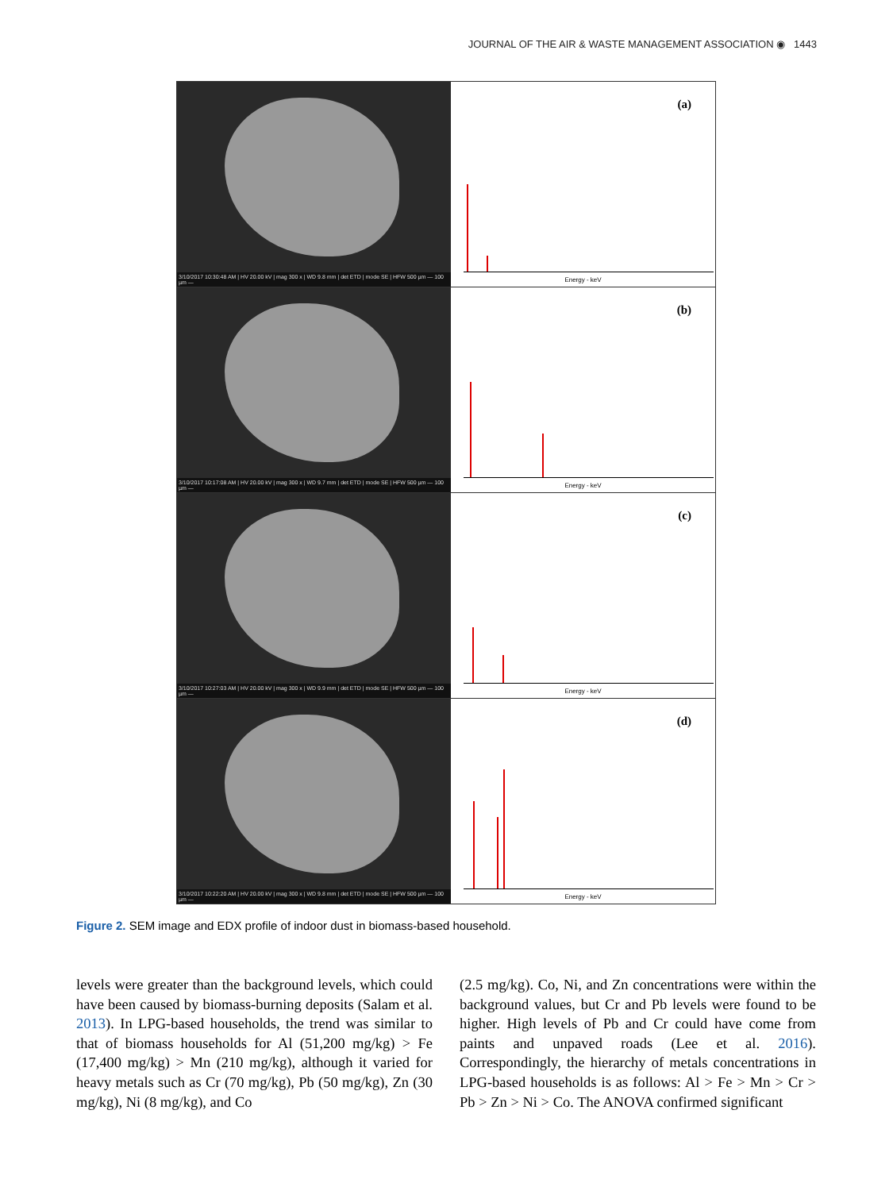JOURNAL OF THE AIR & WASTE MANAGEMENT ASSOCIATION ◉ 1443
3/10/2017 10:30:48 AM | HV 20.00 kV | mag 300 x | WD 9.8 mm | det ETD | mode SE | HFW 500 µm — 100 µm —
(a)
Energy - keV
3/10/2017 10:17:08 AM | HV 20.00 kV | mag 300 x | WD 9.7 mm | det ETD | mode SE | HFW 500 µm — 100 µm —
(b)
Energy - keV
3/10/2017 10:27:03 AM | HV 20.00 kV | mag 300 x | WD 9.9 mm | det ETD | mode SE | HFW 500 µm — 100 µm —
(c)
Energy - keV
3/10/2017 10:22:20 AM | HV 20.00 kV | mag 300 x | WD 9.8 mm | det ETD | mode SE | HFW 500 µm — 100 µm —
(d)
Energy - keV
Figure 2. SEM image and EDX profile of indoor dust in biomass-based household.
levels were greater than the background levels, which could have been caused by biomass-burning deposits (Salam et al. 2013). In LPG-based households, the trend was similar to that of biomass households for Al (51,200 mg/kg) > Fe (17,400 mg/kg) > Mn (210 mg/kg), although it varied for heavy metals such as Cr (70 mg/kg), Pb (50 mg/kg), Zn (30 mg/kg), Ni (8 mg/kg), and Co
(2.5 mg/kg). Co, Ni, and Zn concentrations were within the background values, but Cr and Pb levels were found to be higher. High levels of Pb and Cr could have come from paints and unpaved roads (Lee et al. 2016). Correspondingly, the hierarchy of metals concentrations in LPG-based households is as follows: Al > Fe > Mn > Cr > Pb > Zn > Ni > Co. The ANOVA confirmed significant